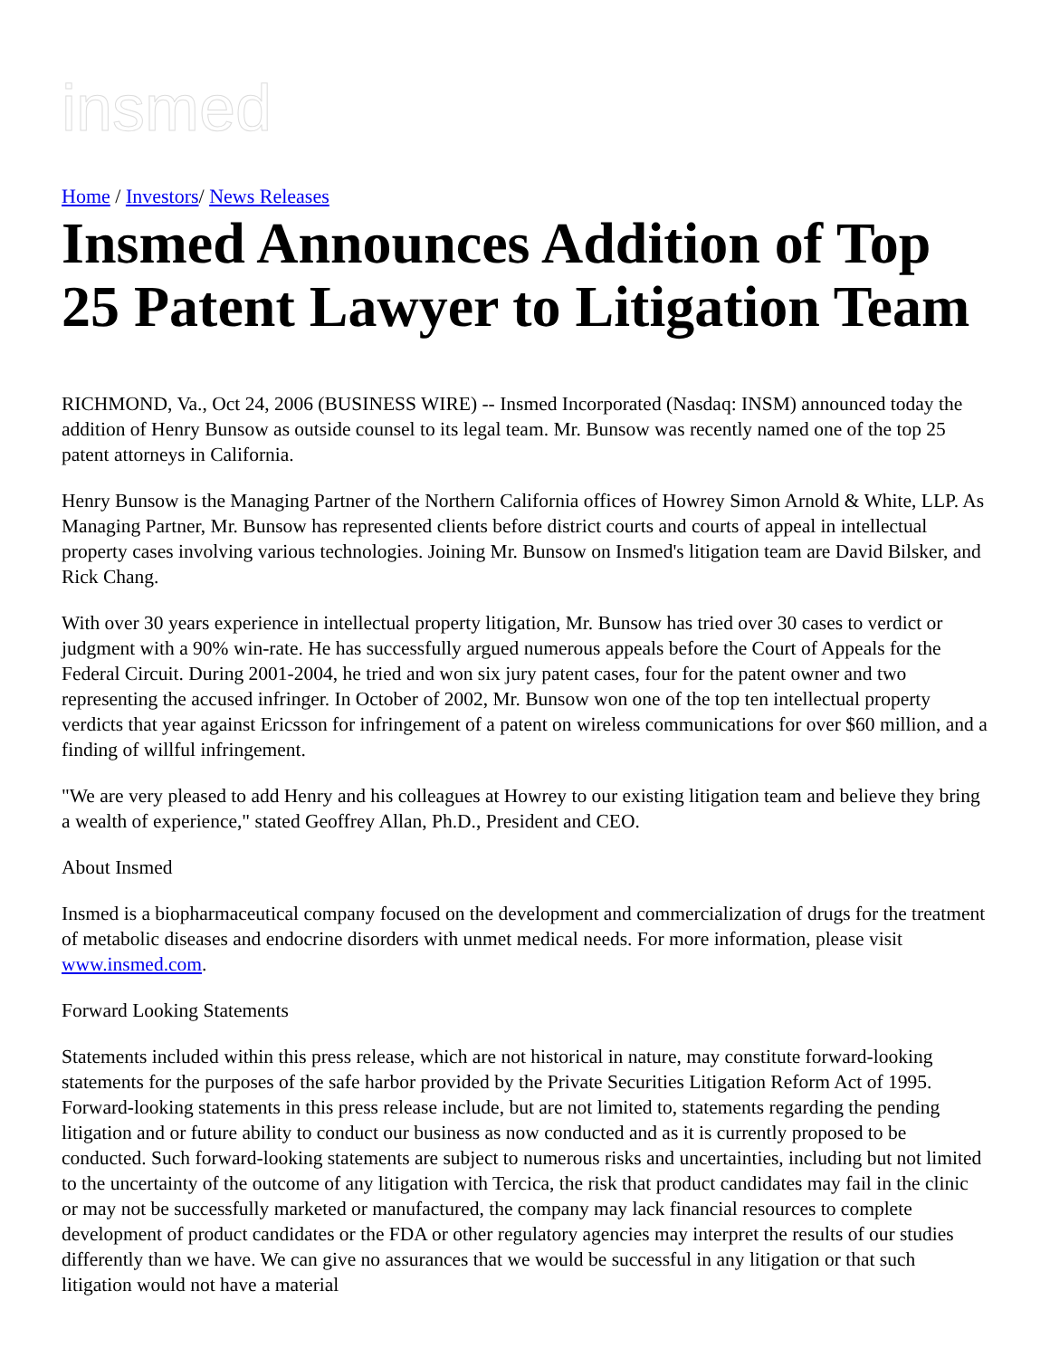insmed
Home / Investors/ News Releases
Insmed Announces Addition of Top 25 Patent Lawyer to Litigation Team
RICHMOND, Va., Oct 24, 2006 (BUSINESS WIRE) -- Insmed Incorporated (Nasdaq: INSM) announced today the addition of Henry Bunsow as outside counsel to its legal team. Mr. Bunsow was recently named one of the top 25 patent attorneys in California.
Henry Bunsow is the Managing Partner of the Northern California offices of Howrey Simon Arnold & White, LLP. As Managing Partner, Mr. Bunsow has represented clients before district courts and courts of appeal in intellectual property cases involving various technologies. Joining Mr. Bunsow on Insmed's litigation team are David Bilsker, and Rick Chang.
With over 30 years experience in intellectual property litigation, Mr. Bunsow has tried over 30 cases to verdict or judgment with a 90% win-rate. He has successfully argued numerous appeals before the Court of Appeals for the Federal Circuit. During 2001-2004, he tried and won six jury patent cases, four for the patent owner and two representing the accused infringer. In October of 2002, Mr. Bunsow won one of the top ten intellectual property verdicts that year against Ericsson for infringement of a patent on wireless communications for over $60 million, and a finding of willful infringement.
"We are very pleased to add Henry and his colleagues at Howrey to our existing litigation team and believe they bring a wealth of experience," stated Geoffrey Allan, Ph.D., President and CEO.
About Insmed
Insmed is a biopharmaceutical company focused on the development and commercialization of drugs for the treatment of metabolic diseases and endocrine disorders with unmet medical needs. For more information, please visit www.insmed.com.
Forward Looking Statements
Statements included within this press release, which are not historical in nature, may constitute forward-looking statements for the purposes of the safe harbor provided by the Private Securities Litigation Reform Act of 1995. Forward-looking statements in this press release include, but are not limited to, statements regarding the pending litigation and or future ability to conduct our business as now conducted and as it is currently proposed to be conducted. Such forward-looking statements are subject to numerous risks and uncertainties, including but not limited to the uncertainty of the outcome of any litigation with Tercica, the risk that product candidates may fail in the clinic or may not be successfully marketed or manufactured, the company may lack financial resources to complete development of product candidates or the FDA or other regulatory agencies may interpret the results of our studies differently than we have. We can give no assurances that we would be successful in any litigation or that such litigation would not have a material